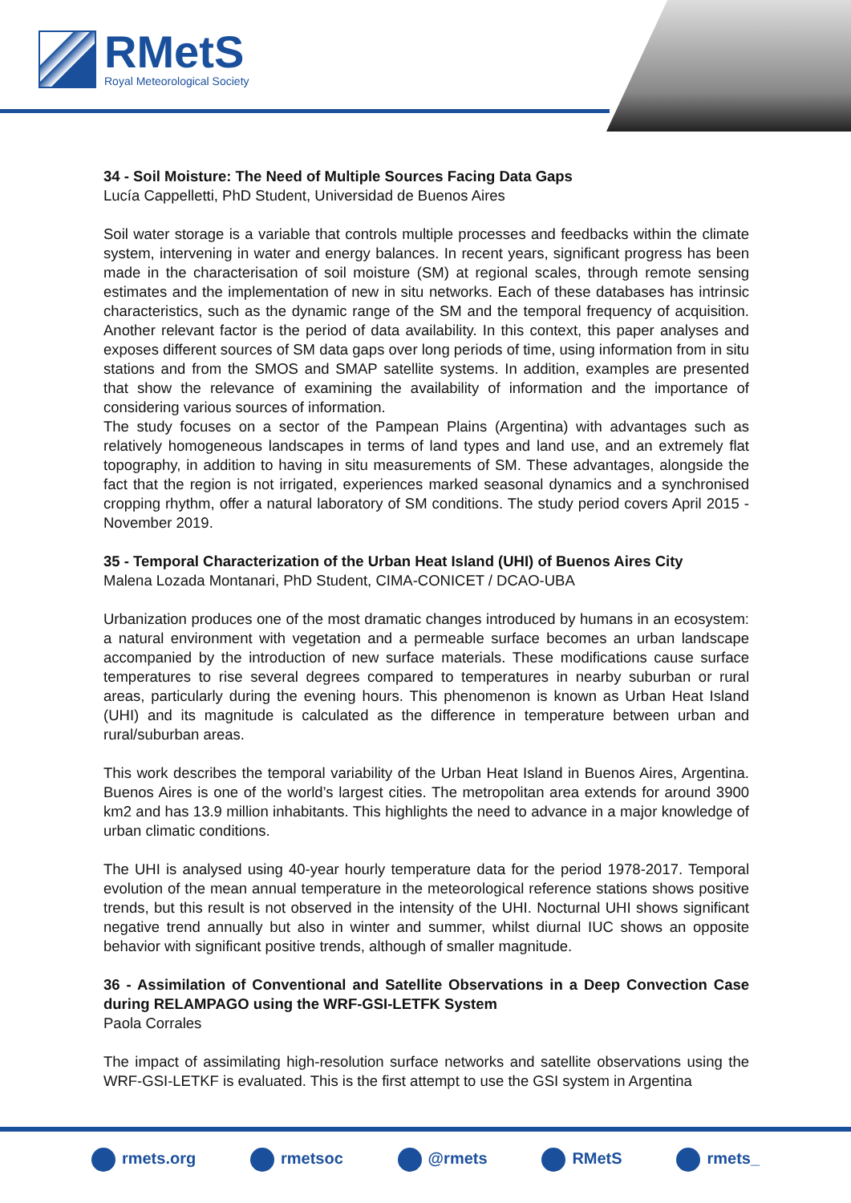RMetS
Royal Meteorological Society
34 - Soil Moisture: The Need of Multiple Sources Facing Data Gaps
Lucía Cappelletti, PhD Student, Universidad de Buenos Aires
Soil water storage is a variable that controls multiple processes and feedbacks within the climate system, intervening in water and energy balances. In recent years, significant progress has been made in the characterisation of soil moisture (SM) at regional scales, through remote sensing estimates and the implementation of new in situ networks. Each of these databases has intrinsic characteristics, such as the dynamic range of the SM and the temporal frequency of acquisition. Another relevant factor is the period of data availability. In this context, this paper analyses and exposes different sources of SM data gaps over long periods of time, using information from in situ stations and from the SMOS and SMAP satellite systems. In addition, examples are presented that show the relevance of examining the availability of information and the importance of considering various sources of information.
The study focuses on a sector of the Pampean Plains (Argentina) with advantages such as relatively homogeneous landscapes in terms of land types and land use, and an extremely flat topography, in addition to having in situ measurements of SM. These advantages, alongside the fact that the region is not irrigated, experiences marked seasonal dynamics and a synchronised cropping rhythm, offer a natural laboratory of SM conditions. The study period covers April 2015 - November 2019.
35 - Temporal Characterization of the Urban Heat Island (UHI) of Buenos Aires City
Malena Lozada Montanari, PhD Student, CIMA-CONICET / DCAO-UBA
Urbanization produces one of the most dramatic changes introduced by humans in an ecosystem: a natural environment with vegetation and a permeable surface becomes an urban landscape accompanied by the introduction of new surface materials. These modifications cause surface temperatures to rise several degrees compared to temperatures in nearby suburban or rural areas, particularly during the evening hours. This phenomenon is known as Urban Heat Island (UHI) and its magnitude is calculated as the difference in temperature between urban and rural/suburban areas.
This work describes the temporal variability of the Urban Heat Island in Buenos Aires, Argentina. Buenos Aires is one of the world’s largest cities. The metropolitan area extends for around 3900 km2 and has 13.9 million inhabitants. This highlights the need to advance in a major knowledge of urban climatic conditions.
The UHI is analysed using 40-year hourly temperature data for the period 1978-2017. Temporal evolution of the mean annual temperature in the meteorological reference stations shows positive trends, but this result is not observed in the intensity of the UHI. Nocturnal UHI shows significant negative trend annually but also in winter and summer, whilst diurnal IUC shows an opposite behavior with significant positive trends, although of smaller magnitude.
36 - Assimilation of Conventional and Satellite Observations in a Deep Convection Case during RELAMPAGO using the WRF-GSI-LETFK System
Paola Corrales
The impact of assimilating high-resolution surface networks and satellite observations using the WRF-GSI-LETKF is evaluated. This is the first attempt to use the GSI system in Argentina
rmets.org rmetsoc @rmets RMetS rmets_